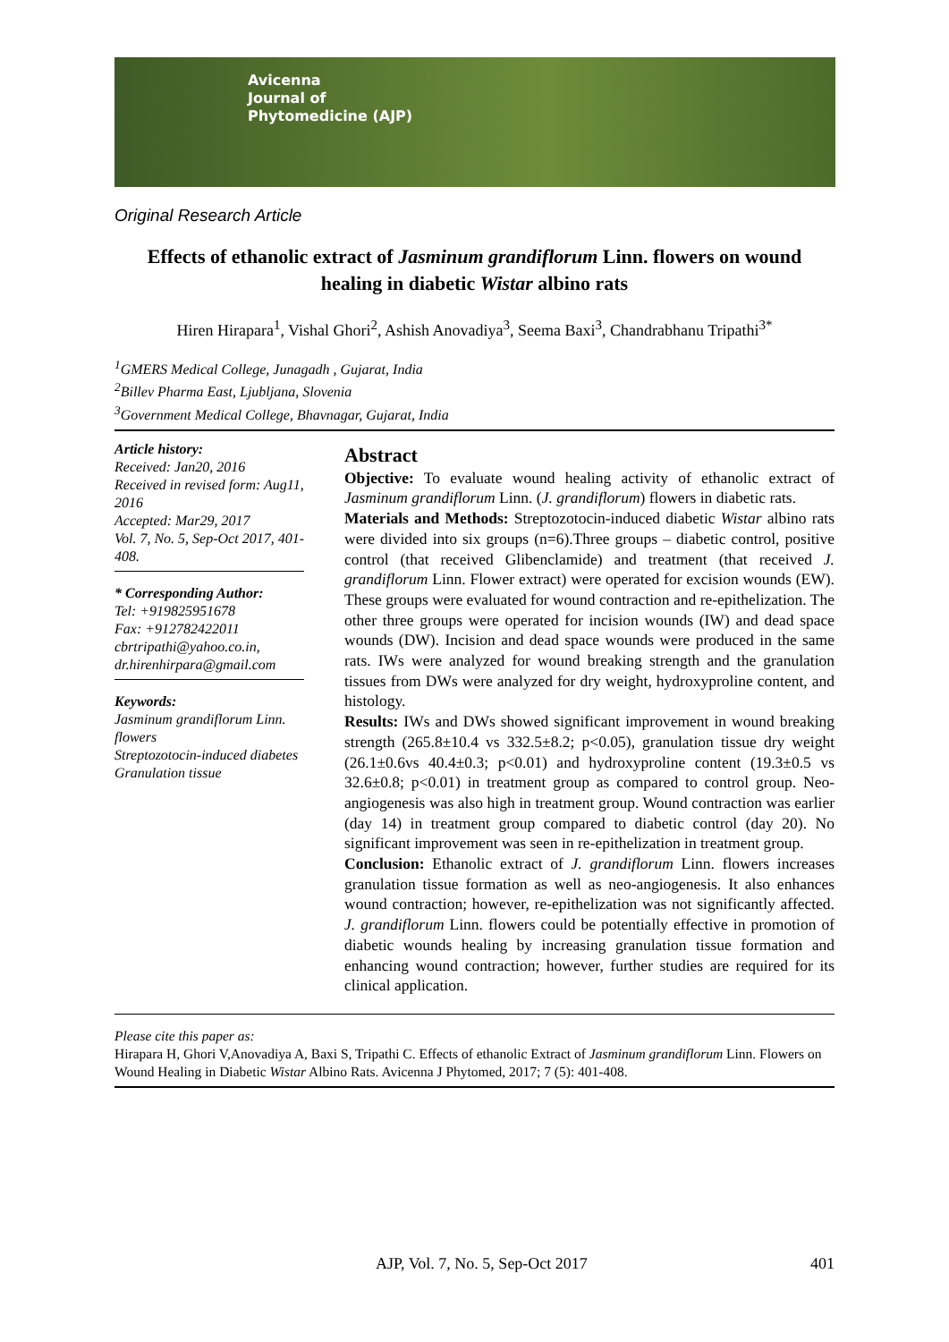Avicenna
Journal of
Phytomedicine (AJP)
Original Research Article
Effects of ethanolic extract of Jasminum grandiflorum Linn. flowers on wound healing in diabetic Wistar albino rats
Hiren Hirapara<sup>1</sup>, Vishal Ghori<sup>2</sup>, Ashish Anovadiya<sup>3</sup>, Seema Baxi<sup>3</sup>, Chandrabhanu Tripathi<sup>3*</sup>
<sup>1</sup> GMERS Medical College, Junagadh , Gujarat, India
<sup>2</sup> Billev Pharma East, Ljubljana, Slovenia
<sup>3</sup> Government Medical College, Bhavnagar, Gujarat, India
Article history:
Received: Jan20, 2016
Received in revised form: Aug11, 2016
Accepted: Mar29, 2017
Vol. 7, No. 5, Sep-Oct 2017, 401-408.
* Corresponding Author:
Tel: +919825951678
Fax: +912782422011
cbrtripathi@yahoo.co.in, dr.hirenhirpara@gmail.com
Keywords:
Jasminum grandiflorum Linn. flowers
Streptozotocin-induced diabetes
Granulation tissue
Abstract
Objective: To evaluate wound healing activity of ethanolic extract of Jasminum grandiflorum Linn. (J. grandiflorum) flowers in diabetic rats.
Materials and Methods: Streptozotocin-induced diabetic Wistar albino rats were divided into six groups (n=6).Three groups – diabetic control, positive control (that received Glibenclamide) and treatment (that received J. grandiflorum Linn. Flower extract) were operated for excision wounds (EW). These groups were evaluated for wound contraction and re-epithelization. The other three groups were operated for incision wounds (IW) and dead space wounds (DW). Incision and dead space wounds were produced in the same rats. IWs were analyzed for wound breaking strength and the granulation tissues from DWs were analyzed for dry weight, hydroxyproline content, and histology.
Results: IWs and DWs showed significant improvement in wound breaking strength (265.8±10.4 vs 332.5±8.2; p<0.05), granulation tissue dry weight (26.1±0.6vs 40.4±0.3; p<0.01) and hydroxyproline content (19.3±0.5 vs 32.6±0.8; p<0.01) in treatment group as compared to control group. Neo-angiogenesis was also high in treatment group. Wound contraction was earlier (day 14) in treatment group compared to diabetic control (day 20). No significant improvement was seen in re-epithelization in treatment group.
Conclusion: Ethanolic extract of J. grandiflorum Linn. flowers increases granulation tissue formation as well as neo-angiogenesis. It also enhances wound contraction; however, re-epithelization was not significantly affected. J. grandiflorum Linn. flowers could be potentially effective in promotion of diabetic wounds healing by increasing granulation tissue formation and enhancing wound contraction; however, further studies are required for its clinical application.
Please cite this paper as:
Hirapara H, Ghori V,Anovadiya A, Baxi S, Tripathi C. Effects of ethanolic Extract of Jasminum grandiflorum Linn. Flowers on Wound Healing in Diabetic Wistar Albino Rats. Avicenna J Phytomed, 2017; 7 (5): 401-408.
AJP, Vol. 7, No. 5, Sep-Oct 2017 401